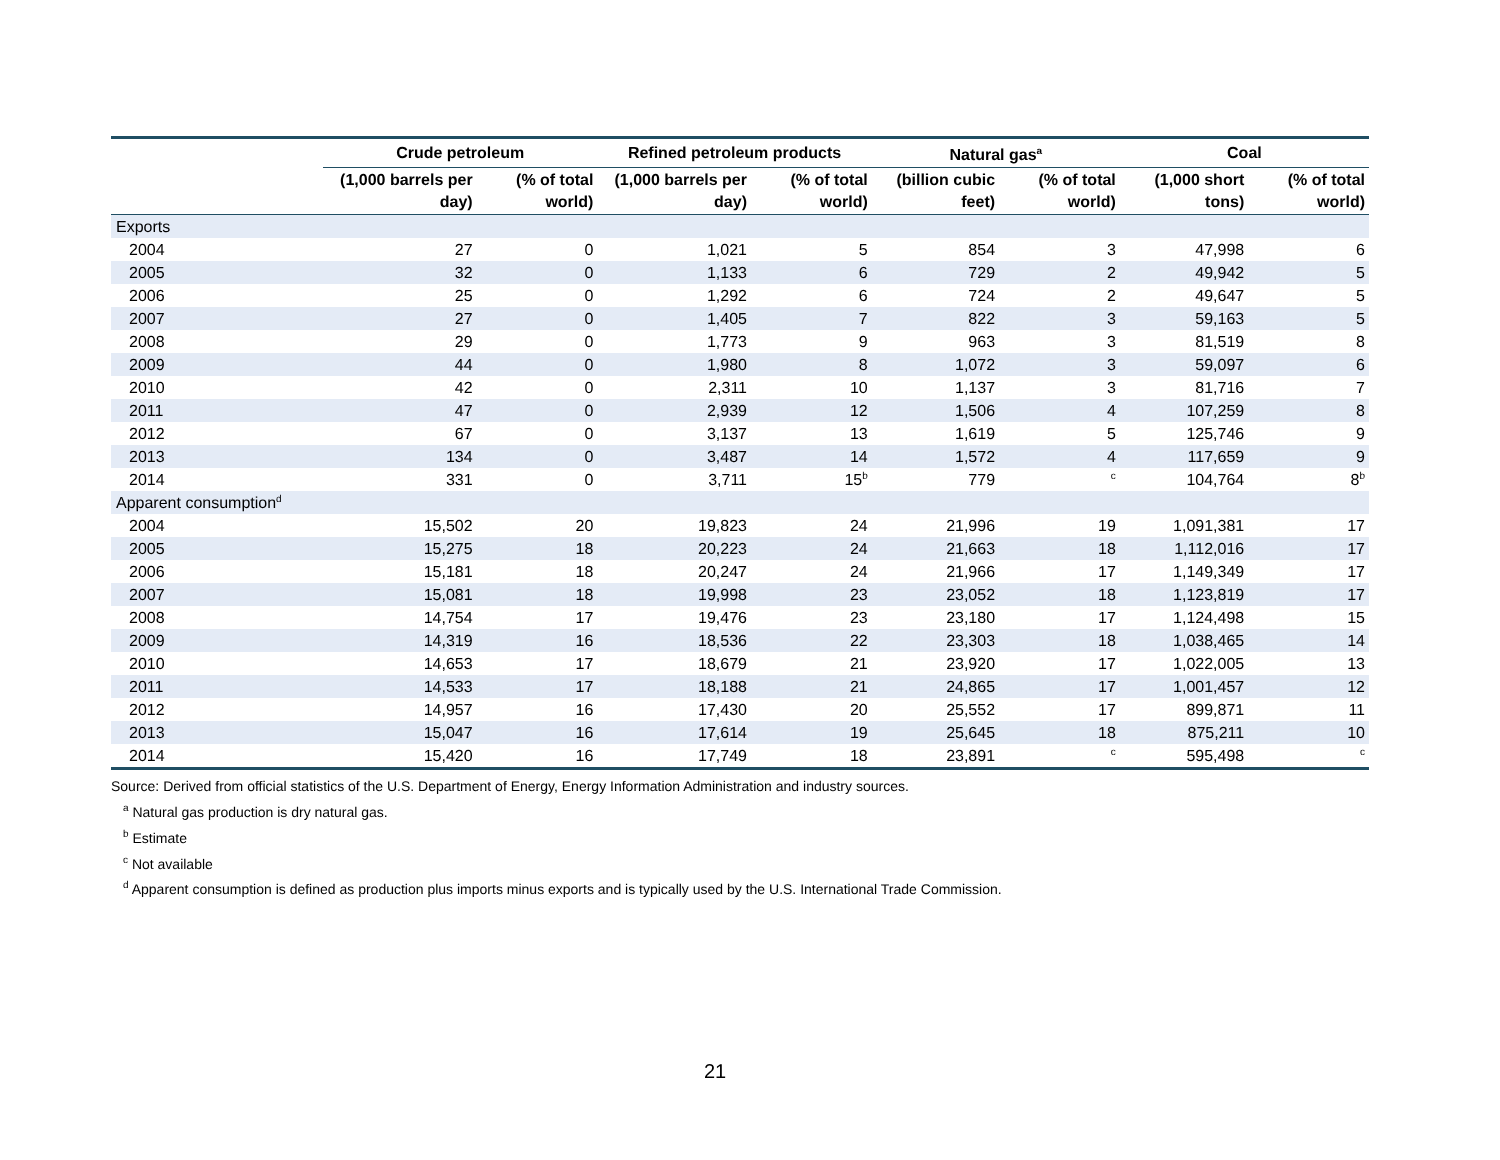| | Crude petroleum | | Refined petroleum products | | Natural gas<sup>a</sup> | | Coal | |
| --- | --- | --- | --- | --- | --- | --- | --- | --- |
| | (1,000 barrels per day) | (% of total world) | (1,000 barrels per day) | (% of total world) | (billion cubic feet) | (% of total world) | (1,000 short tons) | (% of total world) |
| Exports | | | | | | | | |
| 2004 | 27 | 0 | 1,021 | 5 | 854 | 3 | 47,998 | 6 |
| 2005 | 32 | 0 | 1,133 | 6 | 729 | 2 | 49,942 | 5 |
| 2006 | 25 | 0 | 1,292 | 6 | 724 | 2 | 49,647 | 5 |
| 2007 | 27 | 0 | 1,405 | 7 | 822 | 3 | 59,163 | 5 |
| 2008 | 29 | 0 | 1,773 | 9 | 963 | 3 | 81,519 | 8 |
| 2009 | 44 | 0 | 1,980 | 8 | 1,072 | 3 | 59,097 | 6 |
| 2010 | 42 | 0 | 2,311 | 10 | 1,137 | 3 | 81,716 | 7 |
| 2011 | 47 | 0 | 2,939 | 12 | 1,506 | 4 | 107,259 | 8 |
| 2012 | 67 | 0 | 3,137 | 13 | 1,619 | 5 | 125,746 | 9 |
| 2013 | 134 | 0 | 3,487 | 14 | 1,572 | 4 | 117,659 | 9 |
| 2014 | 331 | 0 | 3,711 | 15<sup>b</sup> | 779 | <sup>c</sup> | 104,764 | 8<sup>b</sup> |
| Apparent consumption<sup>d</sup> | | | | | | | | |
| 2004 | 15,502 | 20 | 19,823 | 24 | 21,996 | 19 | 1,091,381 | 17 |
| 2005 | 15,275 | 18 | 20,223 | 24 | 21,663 | 18 | 1,112,016 | 17 |
| 2006 | 15,181 | 18 | 20,247 | 24 | 21,966 | 17 | 1,149,349 | 17 |
| 2007 | 15,081 | 18 | 19,998 | 23 | 23,052 | 18 | 1,123,819 | 17 |
| 2008 | 14,754 | 17 | 19,476 | 23 | 23,180 | 17 | 1,124,498 | 15 |
| 2009 | 14,319 | 16 | 18,536 | 22 | 23,303 | 18 | 1,038,465 | 14 |
| 2010 | 14,653 | 17 | 18,679 | 21 | 23,920 | 17 | 1,022,005 | 13 |
| 2011 | 14,533 | 17 | 18,188 | 21 | 24,865 | 17 | 1,001,457 | 12 |
| 2012 | 14,957 | 16 | 17,430 | 20 | 25,552 | 17 | 899,871 | 11 |
| 2013 | 15,047 | 16 | 17,614 | 19 | 25,645 | 18 | 875,211 | 10 |
| 2014 | 15,420 | 16 | 17,749 | 18 | 23,891 | <sup>c</sup> | 595,498 | <sup>c</sup> |
Source: Derived from official statistics of the U.S. Department of Energy, Energy Information Administration and industry sources.
<sup>a</sup> Natural gas production is dry natural gas.
<sup>b</sup> Estimate
<sup>c</sup> Not available
<sup>d</sup> Apparent consumption is defined as production plus imports minus exports and is typically used by the U.S. International Trade Commission.
21